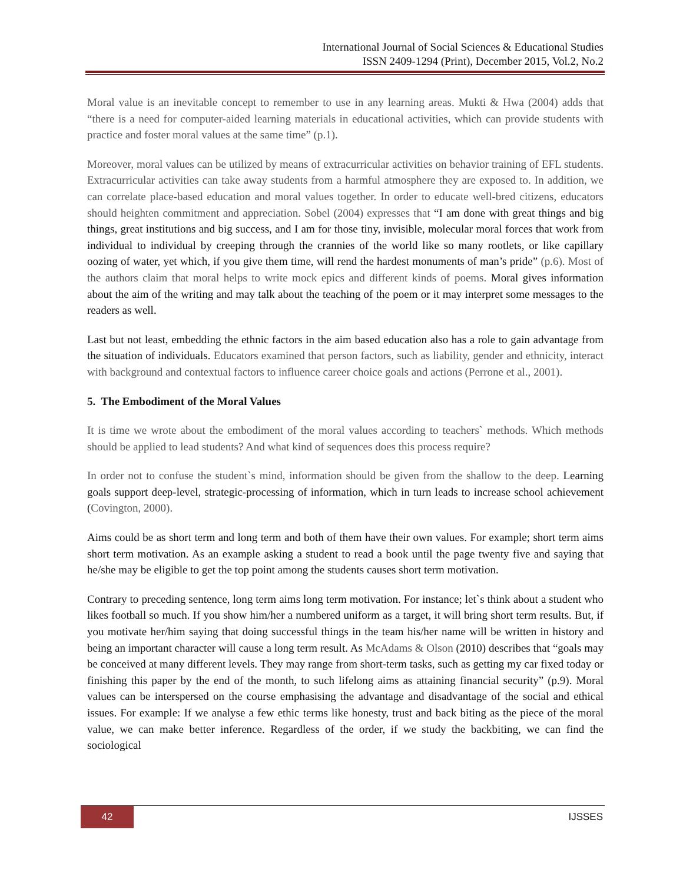International Journal of Social Sciences & Educational Studies
ISSN 2409-1294 (Print), December 2015, Vol.2, No.2
Moral value is an inevitable concept to remember to use in any learning areas. Mukti & Hwa (2004) adds that “there is a need for computer-aided learning materials in educational activities, which can provide students with practice and foster moral values at the same time” (p.1).
Moreover, moral values can be utilized by means of extracurricular activities on behavior training of EFL students. Extracurricular activities can take away students from a harmful atmosphere they are exposed to. In addition, we can correlate place-based education and moral values together. In order to educate well-bred citizens, educators should heighten commitment and appreciation. Sobel (2004) expresses that “I am done with great things and big things, great institutions and big success, and I am for those tiny, invisible, molecular moral forces that work from individual to individual by creeping through the crannies of the world like so many rootlets, or like capillary oozing of water, yet which, if you give them time, will rend the hardest monuments of man’s pride” (p.6). Most of the authors claim that moral helps to write mock epics and different kinds of poems. Moral gives information about the aim of the writing and may talk about the teaching of the poem or it may interpret some messages to the readers as well.
Last but not least, embedding the ethnic factors in the aim based education also has a role to gain advantage from the situation of individuals. Educators examined that person factors, such as liability, gender and ethnicity, interact with background and contextual factors to influence career choice goals and actions (Perrone et al., 2001).
5. The Embodiment of the Moral Values
It is time we wrote about the embodiment of the moral values according to teachers` methods. Which methods should be applied to lead students? And what kind of sequences does this process require?
In order not to confuse the student`s mind, information should be given from the shallow to the deep. Learning goals support deep-level, strategic-processing of information, which in turn leads to increase school achievement (Covington, 2000).
Aims could be as short term and long term and both of them have their own values. For example; short term aims short term motivation. As an example asking a student to read a book until the page twenty five and saying that he/she may be eligible to get the top point among the students causes short term motivation.
Contrary to preceding sentence, long term aims long term motivation. For instance; let`s think about a student who likes football so much. If you show him/her a numbered uniform as a target, it will bring short term results. But, if you motivate her/him saying that doing successful things in the team his/her name will be written in history and being an important character will cause a long term result. As McAdams & Olson (2010) describes that “goals may be conceived at many different levels. They may range from short-term tasks, such as getting my car fixed today or finishing this paper by the end of the month, to such lifelong aims as attaining financial security” (p.9). Moral values can be interspersed on the course emphasising the advantage and disadvantage of the social and ethical issues. For example: If we analyse a few ethic terms like honesty, trust and back biting as the piece of the moral value, we can make better inference. Regardless of the order, if we study the backbiting, we can find the sociological
42 IJSSES